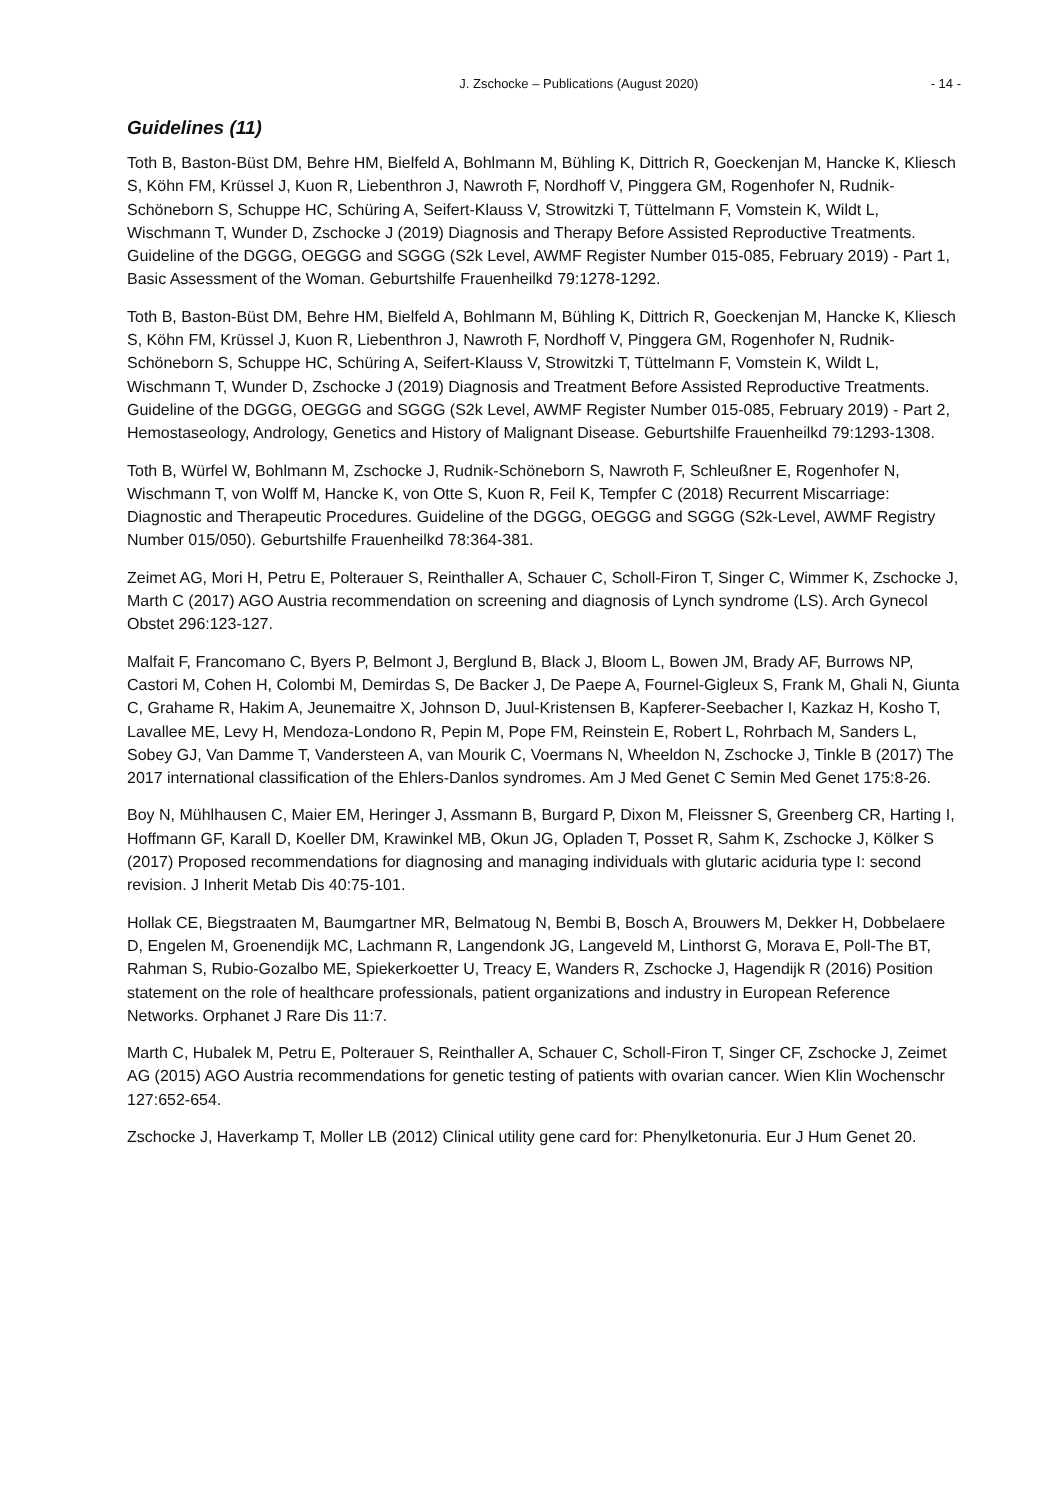J. Zschocke – Publications (August 2020) - 14 -
Guidelines (11)
Toth B, Baston-Büst DM, Behre HM, Bielfeld A, Bohlmann M, Bühling K, Dittrich R, Goeckenjan M, Hancke K, Kliesch S, Köhn FM, Krüssel J, Kuon R, Liebenthron J, Nawroth F, Nordhoff V, Pinggera GM, Rogenhofer N, Rudnik-Schöneborn S, Schuppe HC, Schüring A, Seifert-Klauss V, Strowitzki T, Tüttelmann F, Vomstein K, Wildt L, Wischmann T, Wunder D, Zschocke J (2019) Diagnosis and Therapy Before Assisted Reproductive Treatments. Guideline of the DGGG, OEGGG and SGGG (S2k Level, AWMF Register Number 015-085, February 2019) - Part 1, Basic Assessment of the Woman. Geburtshilfe Frauenheilkd 79:1278-1292.
Toth B, Baston-Büst DM, Behre HM, Bielfeld A, Bohlmann M, Bühling K, Dittrich R, Goeckenjan M, Hancke K, Kliesch S, Köhn FM, Krüssel J, Kuon R, Liebenthron J, Nawroth F, Nordhoff V, Pinggera GM, Rogenhofer N, Rudnik-Schöneborn S, Schuppe HC, Schüring A, Seifert-Klauss V, Strowitzki T, Tüttelmann F, Vomstein K, Wildt L, Wischmann T, Wunder D, Zschocke J (2019) Diagnosis and Treatment Before Assisted Reproductive Treatments. Guideline of the DGGG, OEGGG and SGGG (S2k Level, AWMF Register Number 015-085, February 2019) - Part 2, Hemostaseology, Andrology, Genetics and History of Malignant Disease. Geburtshilfe Frauenheilkd 79:1293-1308.
Toth B, Würfel W, Bohlmann M, Zschocke J, Rudnik-Schöneborn S, Nawroth F, Schleußner E, Rogenhofer N, Wischmann T, von Wolff M, Hancke K, von Otte S, Kuon R, Feil K, Tempfer C (2018) Recurrent Miscarriage: Diagnostic and Therapeutic Procedures. Guideline of the DGGG, OEGGG and SGGG (S2k-Level, AWMF Registry Number 015/050). Geburtshilfe Frauenheilkd 78:364-381.
Zeimet AG, Mori H, Petru E, Polterauer S, Reinthaller A, Schauer C, Scholl-Firon T, Singer C, Wimmer K, Zschocke J, Marth C (2017) AGO Austria recommendation on screening and diagnosis of Lynch syndrome (LS). Arch Gynecol Obstet 296:123-127.
Malfait F, Francomano C, Byers P, Belmont J, Berglund B, Black J, Bloom L, Bowen JM, Brady AF, Burrows NP, Castori M, Cohen H, Colombi M, Demirdas S, De Backer J, De Paepe A, Fournel-Gigleux S, Frank M, Ghali N, Giunta C, Grahame R, Hakim A, Jeunemaitre X, Johnson D, Juul-Kristensen B, Kapferer-Seebacher I, Kazkaz H, Kosho T, Lavallee ME, Levy H, Mendoza-Londono R, Pepin M, Pope FM, Reinstein E, Robert L, Rohrbach M, Sanders L, Sobey GJ, Van Damme T, Vandersteen A, van Mourik C, Voermans N, Wheeldon N, Zschocke J, Tinkle B (2017) The 2017 international classification of the Ehlers-Danlos syndromes. Am J Med Genet C Semin Med Genet 175:8-26.
Boy N, Mühlhausen C, Maier EM, Heringer J, Assmann B, Burgard P, Dixon M, Fleissner S, Greenberg CR, Harting I, Hoffmann GF, Karall D, Koeller DM, Krawinkel MB, Okun JG, Opladen T, Posset R, Sahm K, Zschocke J, Kölker S (2017) Proposed recommendations for diagnosing and managing individuals with glutaric aciduria type I: second revision. J Inherit Metab Dis 40:75-101.
Hollak CE, Biegstraaten M, Baumgartner MR, Belmatoug N, Bembi B, Bosch A, Brouwers M, Dekker H, Dobbelaere D, Engelen M, Groenendijk MC, Lachmann R, Langendonk JG, Langeveld M, Linthorst G, Morava E, Poll-The BT, Rahman S, Rubio-Gozalbo ME, Spiekerkoetter U, Treacy E, Wanders R, Zschocke J, Hagendijk R (2016) Position statement on the role of healthcare professionals, patient organizations and industry in European Reference Networks. Orphanet J Rare Dis 11:7.
Marth C, Hubalek M, Petru E, Polterauer S, Reinthaller A, Schauer C, Scholl-Firon T, Singer CF, Zschocke J, Zeimet AG (2015) AGO Austria recommendations for genetic testing of patients with ovarian cancer. Wien Klin Wochenschr 127:652-654.
Zschocke J, Haverkamp T, Moller LB (2012) Clinical utility gene card for: Phenylketonuria. Eur J Hum Genet 20.